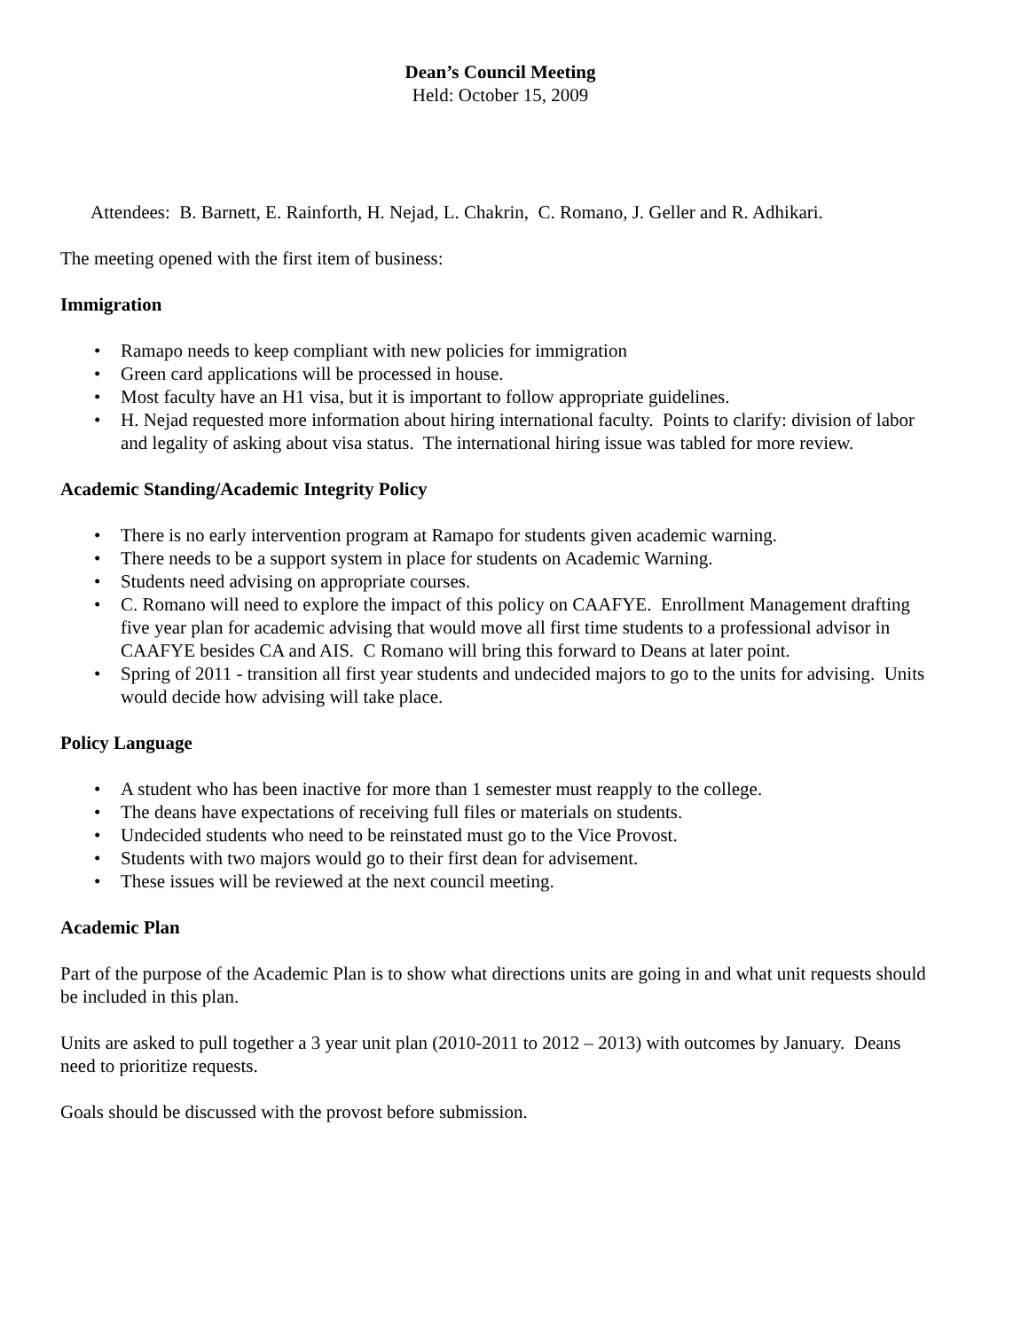Dean’s Council Meeting
Held: October 15, 2009
Attendees: B. Barnett, E. Rainforth, H. Nejad, L. Chakrin, C. Romano, J. Geller and R. Adhikari.
The meeting opened with the first item of business:
Immigration
• Ramapo needs to keep compliant with new policies for immigration
• Green card applications will be processed in house.
• Most faculty have an H1 visa, but it is important to follow appropriate guidelines.
• H. Nejad requested more information about hiring international faculty. Points to clarify: division of labor and legality of asking about visa status. The international hiring issue was tabled for more review.
Academic Standing/Academic Integrity Policy
• There is no early intervention program at Ramapo for students given academic warning.
• There needs to be a support system in place for students on Academic Warning.
• Students need advising on appropriate courses.
• C. Romano will need to explore the impact of this policy on CAAFYE. Enrollment Management drafting five year plan for academic advising that would move all first time students to a professional advisor in CAAFYE besides CA and AIS. C Romano will bring this forward to Deans at later point.
• Spring of 2011 - transition all first year students and undecided majors to go to the units for advising. Units would decide how advising will take place.
Policy Language
• A student who has been inactive for more than 1 semester must reapply to the college.
• The deans have expectations of receiving full files or materials on students.
• Undecided students who need to be reinstated must go to the Vice Provost.
• Students with two majors would go to their first dean for advisement.
• These issues will be reviewed at the next council meeting.
Academic Plan
Part of the purpose of the Academic Plan is to show what directions units are going in and what unit requests should be included in this plan.
Units are asked to pull together a 3 year unit plan (2010-2011 to 2012 – 2013) with outcomes by January. Deans need to prioritize requests.
Goals should be discussed with the provost before submission.